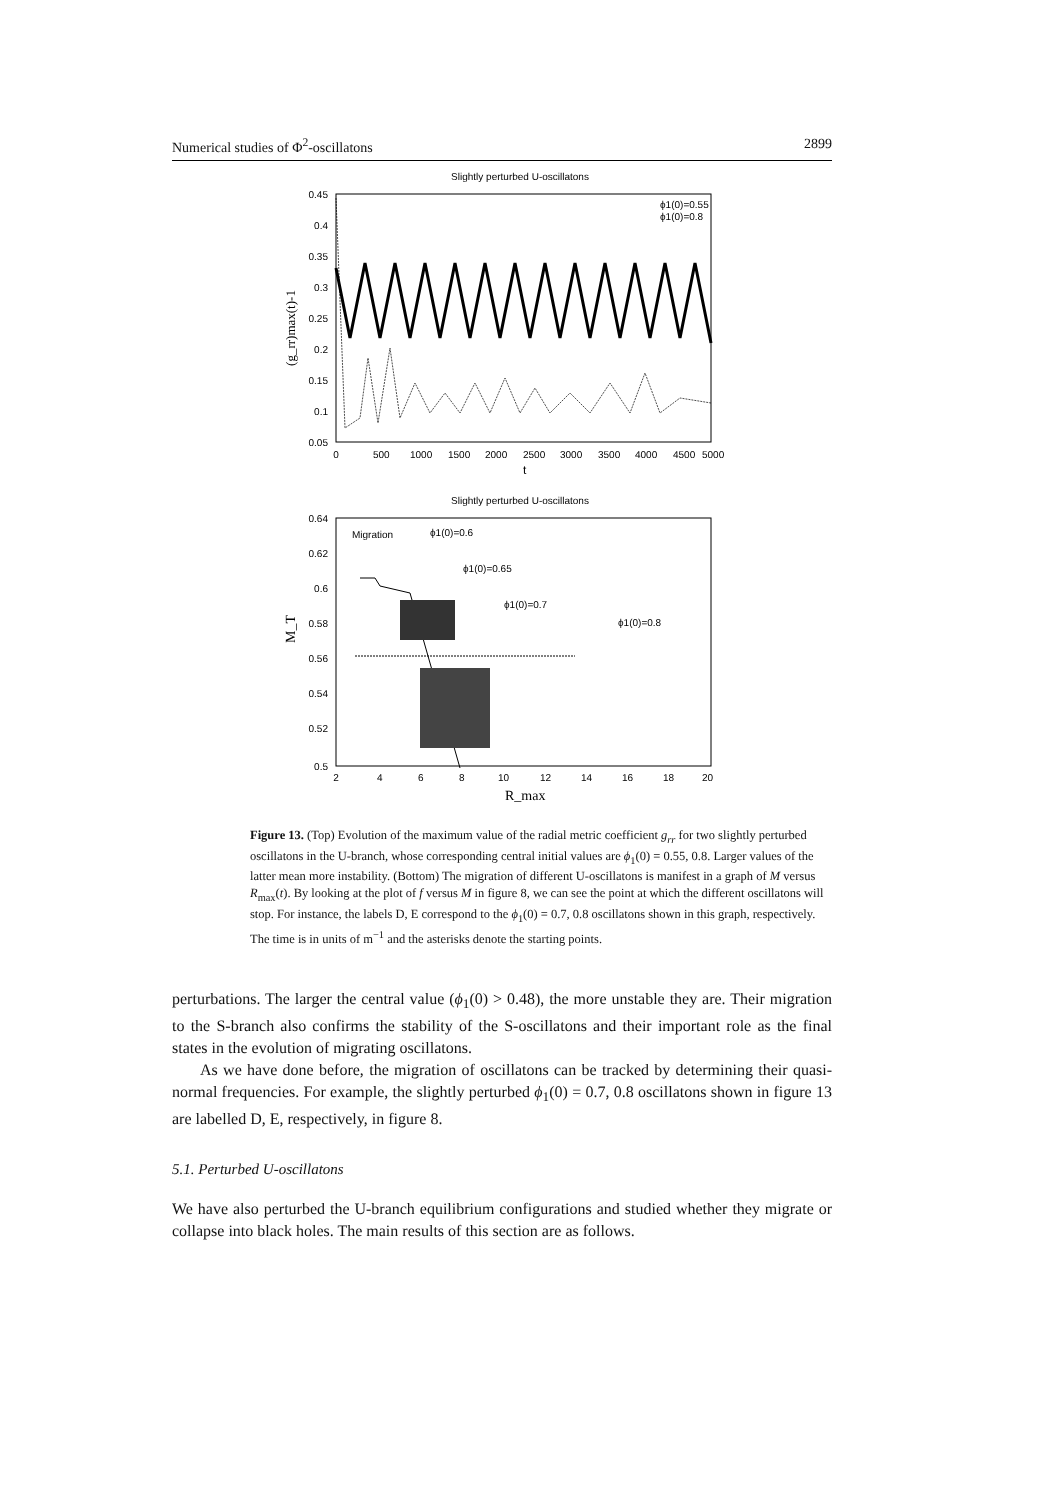Numerical studies of Φ<sup>2</sup>-oscillatons 2899
Slightly perturbed U-oscillatons
0.45
0.4
0.35
0.3
0.25
0.2
0.15
0.1
0.05
0
500
1000
1500
2000
2500
3000
3500
4000
4500
5000
t
(g_rr)max(t)-1
ϕ1(0)=0.55
ϕ1(0)=0.8
Slightly perturbed U-oscillatons
0.64
0.62
0.6
0.58
0.56
0.54
0.52
0.5
2
4
6
8
10
12
14
16
18
20
R_max
M_T
Migration
ϕ1(0)=0.6
ϕ1(0)=0.65
ϕ1(0)=0.7
ϕ1(0)=0.8
Figure 13. (Top) Evolution of the maximum value of the radial metric coefficient g<sub>rr</sub> for two slightly perturbed oscillatons in the U-branch, whose corresponding central initial values are ϕ<sub>1</sub>(0) = 0.55, 0.8. Larger values of the latter mean more instability. (Bottom) The migration of different U-oscillatons is manifest in a graph of M versus R<sub>max</sub>(t). By looking at the plot of f versus M in figure 8, we can see the point at which the different oscillatons will stop. For instance, the labels D, E correspond to the ϕ<sub>1</sub>(0) = 0.7, 0.8 oscillatons shown in this graph, respectively. The time is in units of m<sup>−1</sup> and the asterisks denote the starting points.
perturbations. The larger the central value (ϕ<sub>1</sub>(0) > 0.48), the more unstable they are. Their migration to the S-branch also confirms the stability of the S-oscillatons and their important role as the final states in the evolution of migrating oscillatons.
As we have done before, the migration of oscillatons can be tracked by determining their quasi-normal frequencies. For example, the slightly perturbed ϕ<sub>1</sub>(0) = 0.7, 0.8 oscillatons shown in figure 13 are labelled D, E, respectively, in figure 8.
5.1. Perturbed U-oscillatons
We have also perturbed the U-branch equilibrium configurations and studied whether they migrate or collapse into black holes. The main results of this section are as follows.